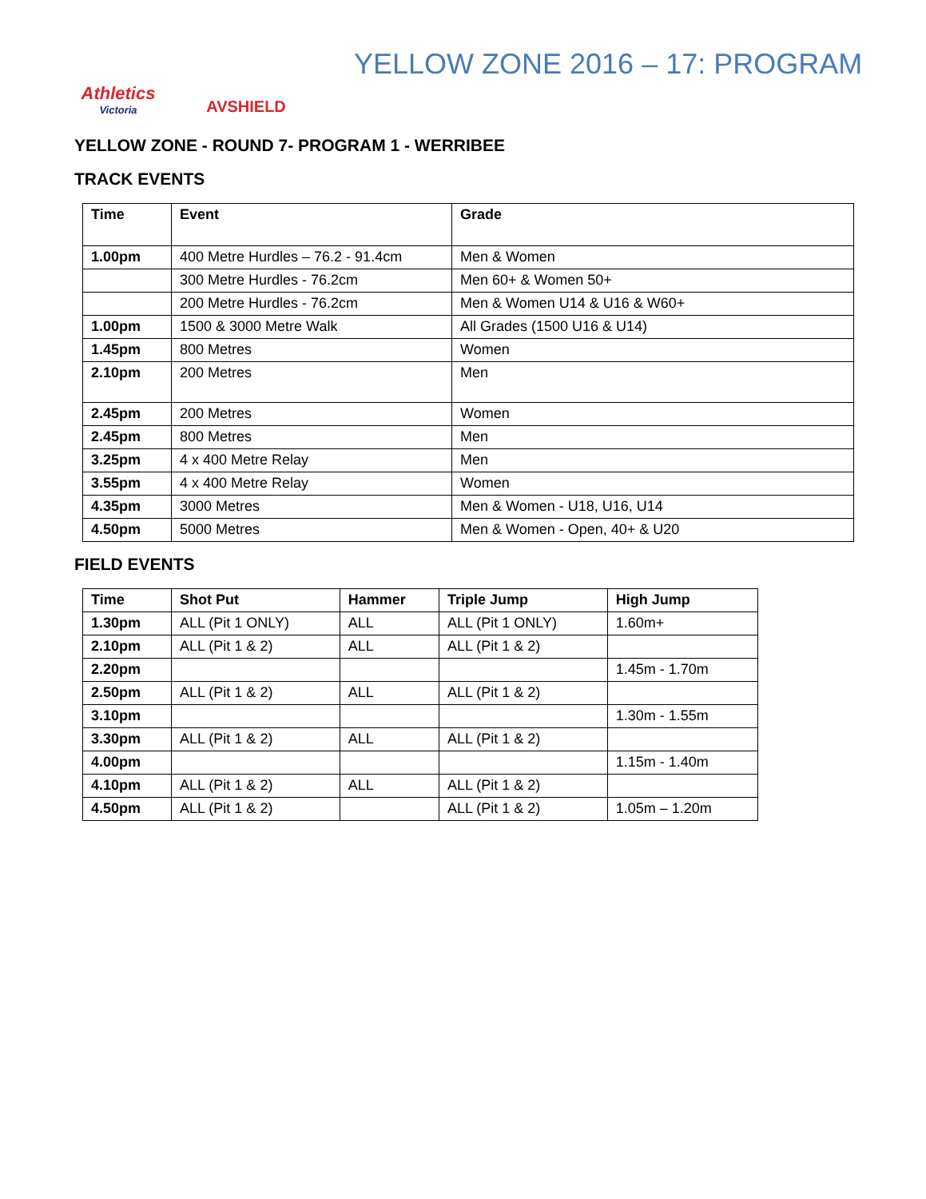Athletics
Victoria
AVSHIELD
YELLOW ZONE 2016 – 17: PROGRAM
YELLOW ZONE - ROUND 7- PROGRAM 1 - WERRIBEE
TRACK EVENTS
| Time | Event | Grade |
| --- | --- | --- |
| 1.00pm | 400 Metre Hurdles – 76.2 - 91.4cm | Men & Women |
| | 300 Metre Hurdles - 76.2cm | Men 60+ & Women 50+ |
| | 200 Metre Hurdles - 76.2cm | Men & Women U14 & U16 & W60+ |
| 1.00pm | 1500 & 3000 Metre Walk | All Grades (1500 U16 & U14) |
| 1.45pm | 800 Metres | Women |
| 2.10pm | 200 Metres | Men |
| 2.45pm | 200 Metres | Women |
| 2.45pm | 800 Metres | Men |
| 3.25pm | 4 x 400 Metre Relay | Men |
| 3.55pm | 4 x 400 Metre Relay | Women |
| 4.35pm | 3000 Metres | Men & Women - U18, U16, U14 |
| 4.50pm | 5000 Metres | Men & Women - Open, 40+ & U20 |
FIELD EVENTS
| Time | Shot Put | Hammer | Triple Jump | High Jump |
| --- | --- | --- | --- | --- |
| 1.30pm | ALL (Pit 1 ONLY) | ALL | ALL (Pit 1 ONLY) | 1.60m+ |
| 2.10pm | ALL (Pit 1 & 2) | ALL | ALL (Pit 1 & 2) | |
| 2.20pm | | | | 1.45m - 1.70m |
| 2.50pm | ALL (Pit 1 & 2) | ALL | ALL (Pit 1 & 2) | |
| 3.10pm | | | | 1.30m - 1.55m |
| 3.30pm | ALL (Pit 1 & 2) | ALL | ALL (Pit 1 & 2) | |
| 4.00pm | | | | 1.15m - 1.40m |
| 4.10pm | ALL (Pit 1 & 2) | ALL | ALL (Pit 1 & 2) | |
| 4.50pm | ALL (Pit 1 & 2) | | ALL (Pit 1 & 2) | 1.05m – 1.20m |